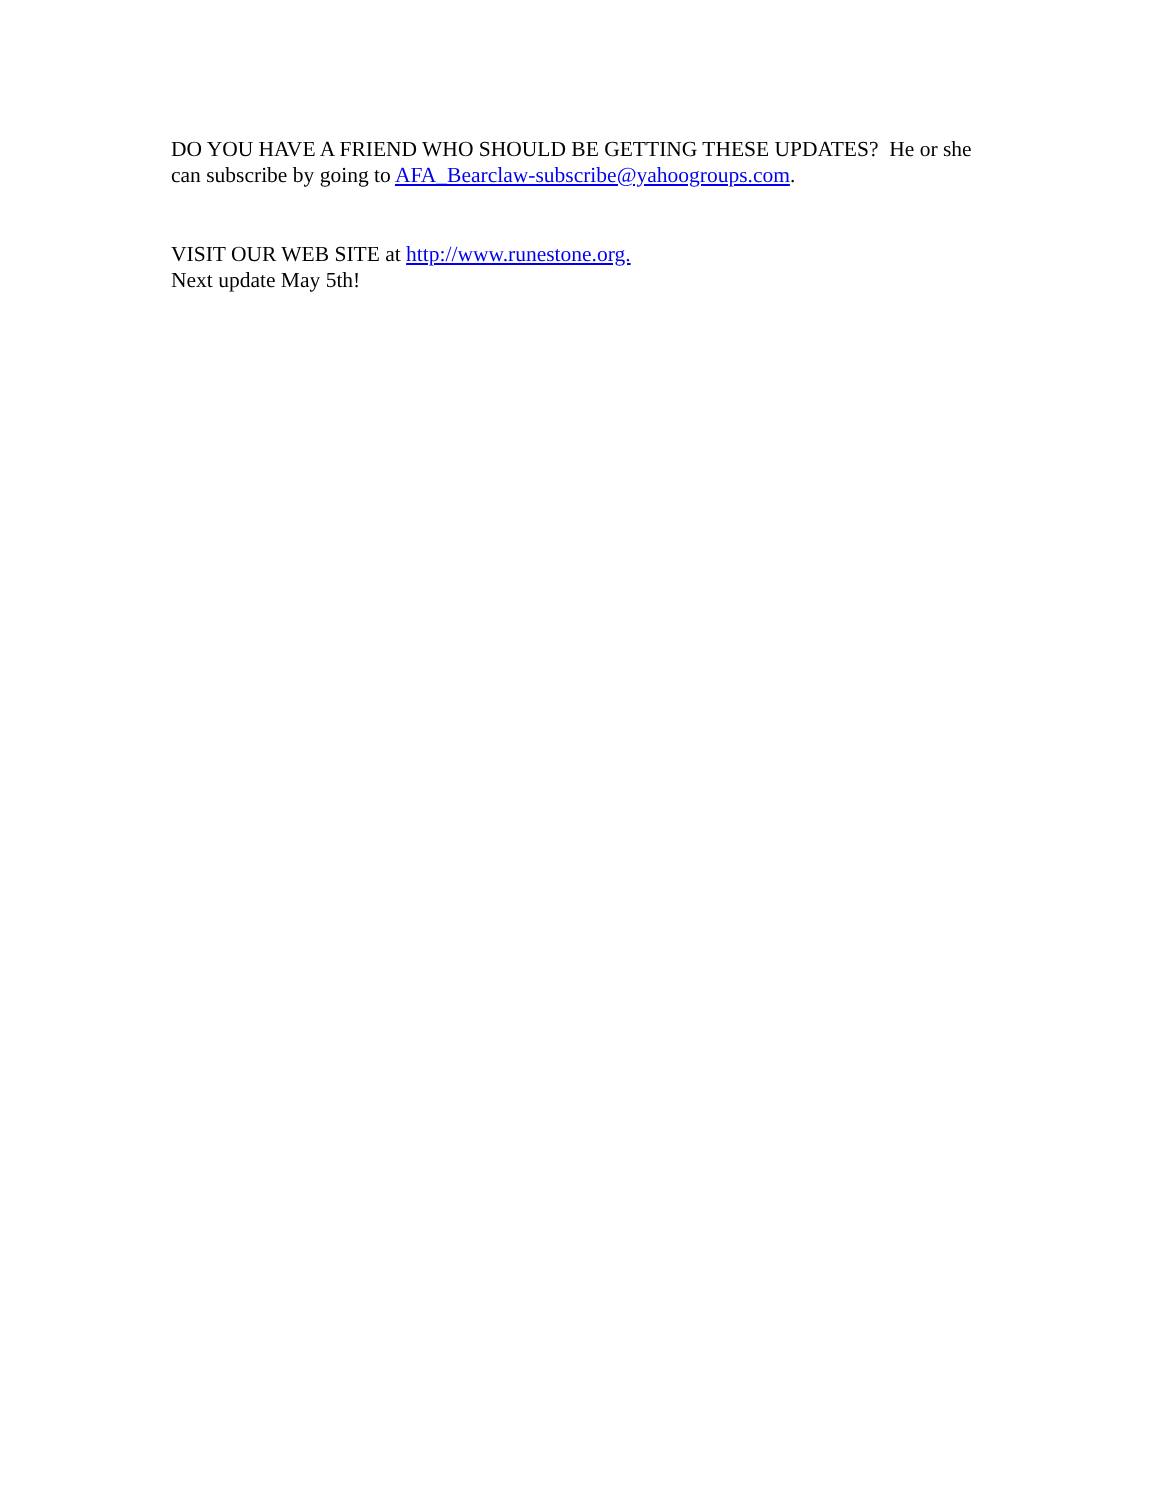DO YOU HAVE A FRIEND WHO SHOULD BE GETTING THESE UPDATES? He or she can subscribe by going to AFA_Bearclaw-subscribe@yahoogroups.com.
VISIT OUR WEB SITE at http://www.runestone.org.
Next update May 5th!